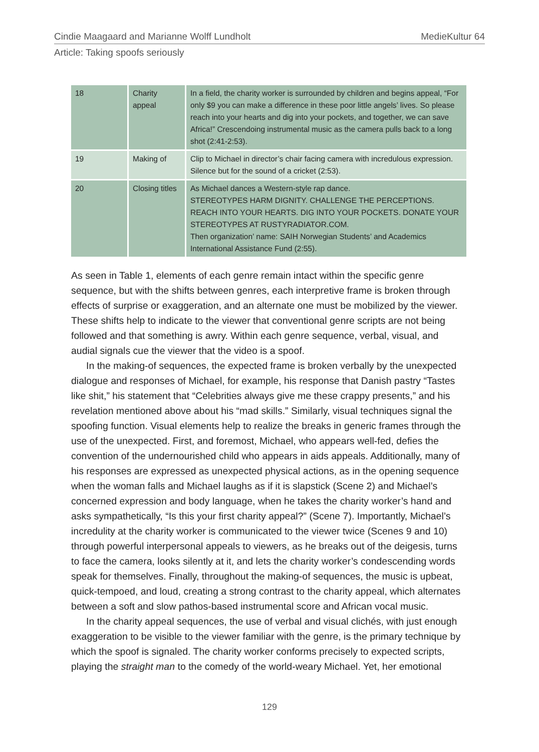Cindie Maagaard and Marianne Wolff Lundholt MedieKultur 64
Article: Taking spoofs seriously
| 18 | Charity appeal | In a field, the charity worker is surrounded by children and begins appeal, “For only $9 you can make a difference in these poor little angels’ lives. So please reach into your hearts and dig into your pockets, and together, we can save Africa!” Crescendoing instrumental music as the camera pulls back to a long shot (2:41-2:53). |
| 19 | Making of | Clip to Michael in director’s chair facing camera with incredulous expression. Silence but for the sound of a cricket (2:53). |
| 20 | Closing titles | As Michael dances a Western-style rap dance. STEREOTYPES HARM DIGNITY. CHALLENGE THE PERCEPTIONS. REACH INTO YOUR HEARTS. DIG INTO YOUR POCKETS. DONATE YOUR STEREOTYPES AT RUSTYRADIATOR.COM. Then organization’ name: SAIH Norwegian Students’ and Academics International Assistance Fund (2:55). |
As seen in Table 1, elements of each genre remain intact within the specific genre sequence, but with the shifts between genres, each interpretive frame is broken through effects of surprise or exaggeration, and an alternate one must be mobilized by the viewer. These shifts help to indicate to the viewer that conventional genre scripts are not being followed and that something is awry. Within each genre sequence, verbal, visual, and audial signals cue the viewer that the video is a spoof.
In the making-of sequences, the expected frame is broken verbally by the unexpected dialogue and responses of Michael, for example, his response that Danish pastry “Tastes like shit,” his statement that “Celebrities always give me these crappy presents,” and his revelation mentioned above about his “mad skills.” Similarly, visual techniques signal the spoofing function. Visual elements help to realize the breaks in generic frames through the use of the unexpected. First, and foremost, Michael, who appears well-fed, defies the convention of the undernourished child who appears in aids appeals. Additionally, many of his responses are expressed as unexpected physical actions, as in the opening sequence when the woman falls and Michael laughs as if it is slapstick (Scene 2) and Michael’s concerned expression and body language, when he takes the charity worker’s hand and asks sympathetically, “Is this your first charity appeal?” (Scene 7). Importantly, Michael’s incredulity at the charity worker is communicated to the viewer twice (Scenes 9 and 10) through powerful interpersonal appeals to viewers, as he breaks out of the deigesis, turns to face the camera, looks silently at it, and lets the charity worker’s condescending words speak for themselves. Finally, throughout the making-of sequences, the music is upbeat, quick-tempoed, and loud, creating a strong contrast to the charity appeal, which alternates between a soft and slow pathos-based instrumental score and African vocal music.
In the charity appeal sequences, the use of verbal and visual clichés, with just enough exaggeration to be visible to the viewer familiar with the genre, is the primary technique by which the spoof is signaled. The charity worker conforms precisely to expected scripts, playing the straight man to the comedy of the world-weary Michael. Yet, her emotional
129